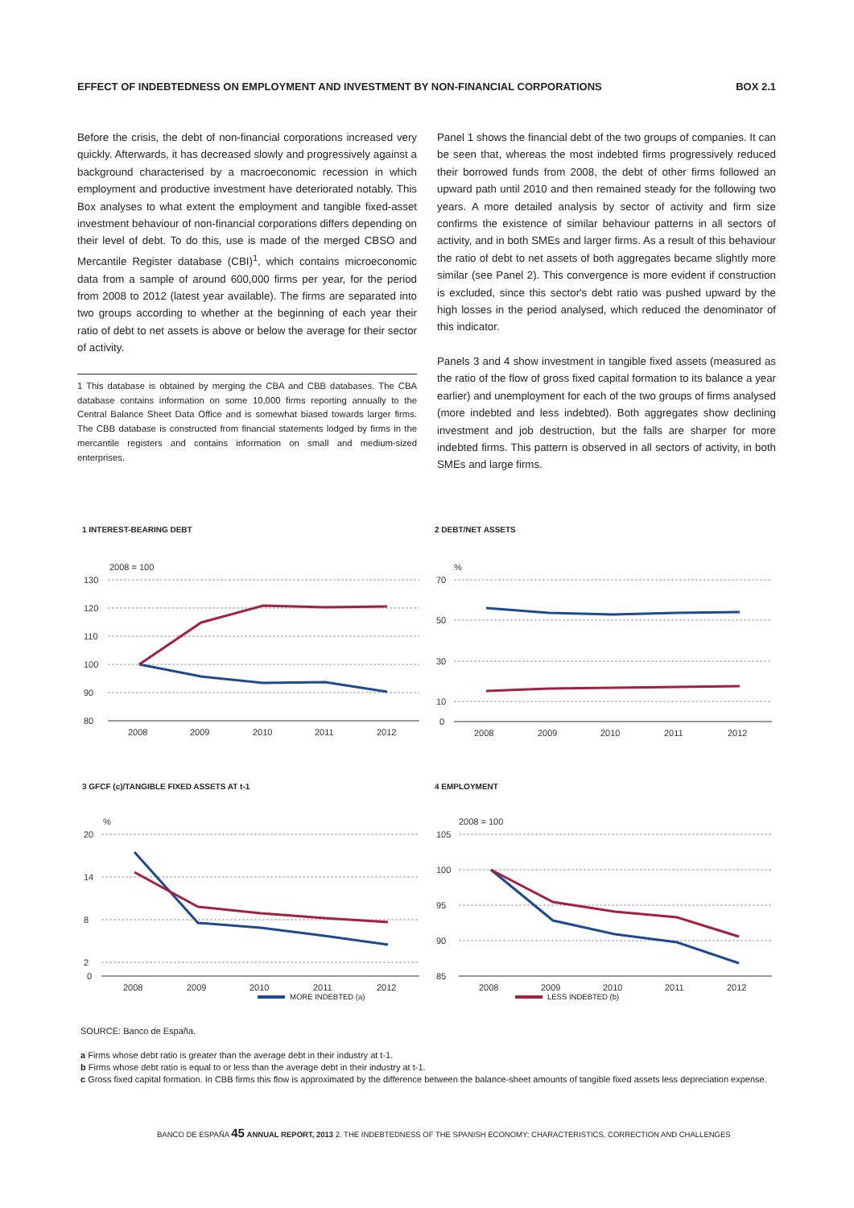EFFECT OF INDEBTEDNESS ON EMPLOYMENT AND INVESTMENT BY NON-FINANCIAL CORPORATIONS BOX 2.1
Before the crisis, the debt of non-financial corporations increased very quickly. Afterwards, it has decreased slowly and progressively against a background characterised by a macroeconomic recession in which employment and productive investment have deteriorated notably. This Box analyses to what extent the employment and tangible fixed-asset investment behaviour of non-financial corporations differs depending on their level of debt. To do this, use is made of the merged CBSO and Mercantile Register database (CBI)<sup>1</sup>, which contains microeconomic data from a sample of around 600,000 firms per year, for the period from 2008 to 2012 (latest year available). The firms are separated into two groups according to whether at the beginning of each year their ratio of debt to net assets is above or below the average for their sector of activity.
1 This database is obtained by merging the CBA and CBB databases. The CBA database contains information on some 10,000 firms reporting annually to the Central Balance Sheet Data Office and is somewhat biased towards larger firms. The CBB database is constructed from financial statements lodged by firms in the mercantile registers and contains information on small and medium-sized enterprises.
Panel 1 shows the financial debt of the two groups of companies. It can be seen that, whereas the most indebted firms progressively reduced their borrowed funds from 2008, the debt of other firms followed an upward path until 2010 and then remained steady for the following two years. A more detailed analysis by sector of activity and firm size confirms the existence of similar behaviour patterns in all sectors of activity, and in both SMEs and larger firms. As a result of this behaviour the ratio of debt to net assets of both aggregates became slightly more similar (see Panel 2). This convergence is more evident if construction is excluded, since this sector's debt ratio was pushed upward by the high losses in the period analysed, which reduced the denominator of this indicator.
Panels 3 and 4 show investment in tangible fixed assets (measured as the ratio of the flow of gross fixed capital formation to its balance a year earlier) and unemployment for each of the two groups of firms analysed (more indebted and less indebted). Both aggregates show declining investment and job destruction, but the falls are sharper for more indebted firms. This pattern is observed in all sectors of activity, in both SMEs and large firms.
1 INTEREST-BEARING DEBT
2008 = 100
130
120
110
100
90
80
2008
2009
2010
2011
2012
2 DEBT/NET ASSETS
%
70
50
30
10
0
2008
2009
2010
2011
2012
3 GFCF (c)/TANGIBLE FIXED ASSETS AT t-1
%
20
14
8
2
0
2008
2009
2010
2011
2012
4 EMPLOYMENT
2008 = 100
105
100
95
90
85
2008
2009
2010
2011
2012
MORE INDEBTED (a) LESS INDEBTED (b)
SOURCE: Banco de España.
a Firms whose debt ratio is greater than the average debt in their industry at t-1.
b Firms whose debt ratio is equal to or less than the average debt in their industry at t-1.
c Gross fixed capital formation. In CBB firms this flow is approximated by the difference between the balance-sheet amounts of tangible fixed assets less depreciation expense.
BANCO DE ESPAÑA 45 ANNUAL REPORT, 2013 2. THE INDEBTEDNESS OF THE SPANISH ECONOMY: CHARACTERISTICS, CORRECTION AND CHALLENGES